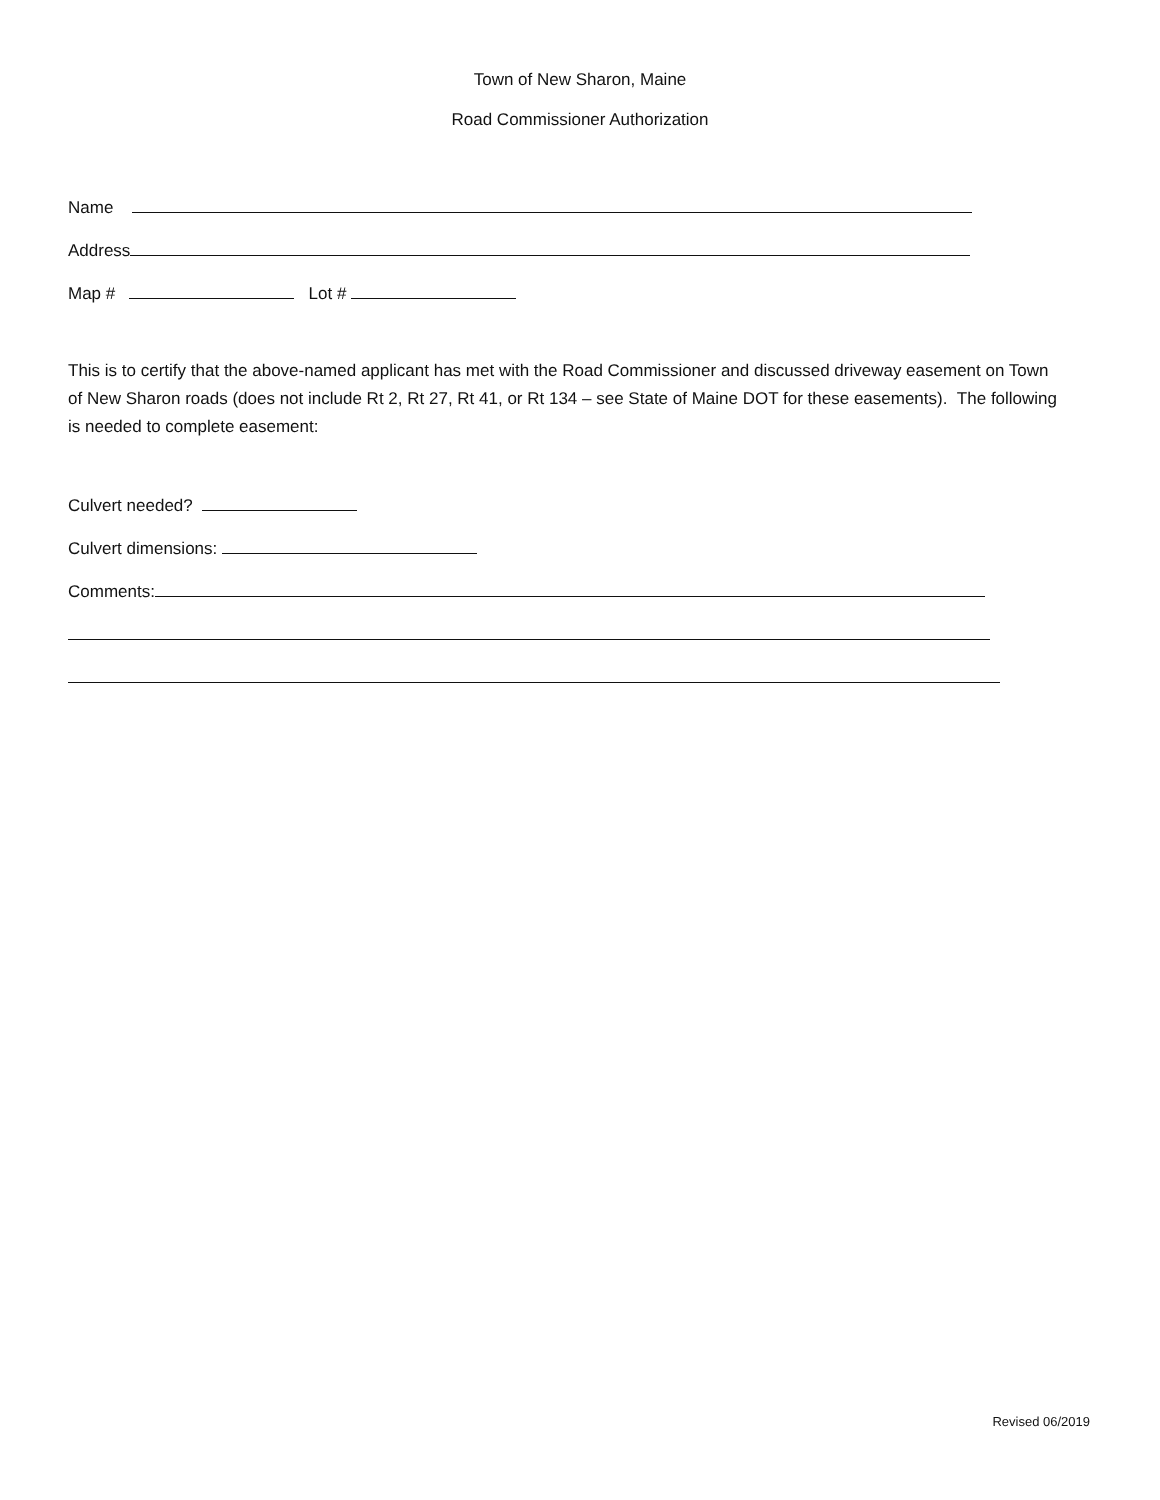Town of New Sharon, Maine
Road Commissioner Authorization
Name
Address
Map # Lot #
This is to certify that the above-named applicant has met with the Road Commissioner and discussed driveway easement on Town of New Sharon roads (does not include Rt 2, Rt 27, Rt 41, or Rt 134 – see State of Maine DOT for these easements). The following is needed to complete easement:
Culvert needed?
Culvert dimensions:
Comments:
Revised 06/2019